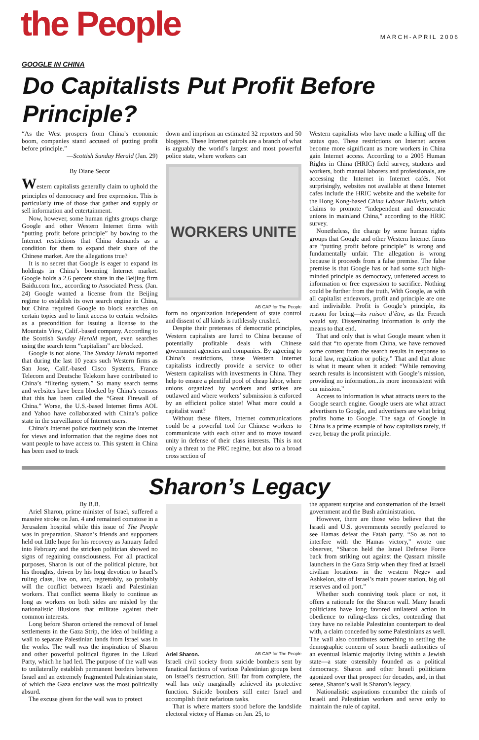the People
MARCH-APRIL 2006
GOOGLE IN CHINA
Do Capitalists Put Profit Before Principle?
“As the West prospers from China’s economic boom, companies stand accused of putting profit before principle.”
—Scottish Sunday Herald (Jan. 29)
By Diane Secor
Western capitalists generally claim to uphold the principles of democracy and free expression. This is particularly true of those that gather and supply or sell information and entertainment.
Now, however, some human rights groups charge Google and other Western Internet firms with “putting profit before principle” by bowing to the Internet restrictions that China demands as a condition for them to expand their share of the Chinese market. Are the allegations true?
It is no secret that Google is eager to expand its holdings in China’s booming Internet market. Google holds a 2.6 percent share in the Beijing firm Baidu.com Inc., according to Associated Press. (Jan. 24) Google wanted a license from the Beijing regime to establish its own search engine in China, but China required Google to block searches on certain topics and to limit access to certain websites as a precondition for issuing a license to the Mountain View, Calif.-based company. According to the Scottish Sunday Herald report, even searches using the search term “capitalism” are blocked.
Google is not alone. The Sunday Herald reported that during the last 10 years such Western firms as San Jose, Calif.-based Cisco Systems, France Telecom and Deutsche Telekom have contributed to China’s “filtering system.” So many search terms and websites have been blocked by China’s censors that this has been called the “Great Firewall of China.” Worse, the U.S.-based Internet firms AOL and Yahoo have collaborated with China’s police state in the surveillance of Internet users.
China’s Internet police routinely scan the Internet for views and information that the regime does not want people to have access to. This system in China has been used to track
down and imprison an estimated 32 reporters and 50 bloggers. These Internet patrols are a branch of what is arguably the world’s largest and most powerful police state, where workers can
WORKERS UNITE
AB CAP for The People
form no organization independent of state control and dissent of all kinds is ruthlessly crushed.
Despite their pretenses of democratic principles, Western capitalists are lured to China because of potentially profitable deals with Chinese government agencies and companies. By agreeing to China’s restrictions, these Western Internet capitalists indirectly provide a service to other Western capitalists with investments in China. They help to ensure a plentiful pool of cheap labor, where unions organized by workers and strikes are outlawed and where workers’ submission is enforced by an efficient police state! What more could a capitalist want?
Without these filters, Internet communications could be a powerful tool for Chinese workers to communicate with each other and to move toward unity in defense of their class interests. This is not only a threat to the PRC regime, but also to a broad cross section of
Western capitalists who have made a killing off the status quo. These restrictions on Internet access become more significant as more workers in China gain Internet access. According to a 2005 Human Rights in China (HRIC) field survey, students and workers, both manual laborers and professionals, are accessing the Internet in Internet cafés. Not surprisingly, websites not available at these Internet cafes include the HRIC website and the website for the Hong Kong-based China Labour Bulletin, which claims to promote “independent and democratic unions in mainland China,” according to the HRIC survey.
Nonetheless, the charge by some human rights groups that Google and other Western Internet firms are “putting profit before principle” is wrong and fundamentally unfair. The allegation is wrong because it proceeds from a false premise. The false premise is that Google has or had some such high-minded principle as democracy, unfettered access to information or free expression to sacrifice. Nothing could be further from the truth. With Google, as with all capitalist endeavors, profit and principle are one and indivisible. Profit is Google’s principle, its reason for being—its raison d’être, as the French would say. Disseminating information is only the means to that end.
That and only that is what Google meant when it said that “to operate from China, we have removed some content from the search results in response to local law, regulation or policy.” That and that alone is what it meant when it added: “While removing search results is inconsistent with Google’s mission, providing no information...is more inconsistent with our mission.”
Access to information is what attracts users to the Google search engine. Google users are what attract advertisers to Google, and advertisers are what bring profits home to Google. The saga of Google in China is a prime example of how capitalists rarely, if ever, betray the profit principle.
Sharon’s Legacy
By B.B.
Ariel Sharon, prime minister of Israel, suffered a massive stroke on Jan. 4 and remained comatose in a Jerusalem hospital while this issue of The People was in preparation. Sharon’s friends and supporters held out little hope for his recovery as January faded into February and the stricken politician showed no signs of regaining consciousness. For all practical purposes, Sharon is out of the political picture, but his thoughts, driven by his long devotion to Israel’s ruling class, live on, and, regrettably, so probably will the conflict between Israeli and Palestinian workers. That conflict seems likely to continue as long as workers on both sides are misled by the nationalistic illusions that militate against their common interests.
Long before Sharon ordered the removal of Israel settlements in the Gaza Strip, the idea of building a wall to separate Palestinian lands from Israel was in the works. The wall was the inspiration of Sharon and other powerful political figures in the Likud Party, which he had led. The purpose of the wall was to unilaterally establish permanent borders between Israel and an extremely fragmented Palestinian state, of which the Gaza enclave was the most politically absurd.
The excuse given for the wall was to protect
Ariel Sharon. AB CAP for The People
Israeli civil society from suicide bombers sent by fanatical factions of various Palestinian groups bent on Israel’s destruction. Still far from complete, the wall has only marginally achieved its protective function. Suicide bombers still enter Israel and accomplish their nefarious tasks.
That is where matters stood before the landslide electoral victory of Hamas on Jan. 25, to
the apparent surprise and consternation of the Israeli government and the Bush administration.
However, there are those who believe that the Israeli and U.S. governments secretly preferred to see Hamas defeat the Fatah party. “So as not to interfere with the Hamas victory,” wrote one observer, “Sharon held the Israel Defense Force back from striking out against the Qassam missile launchers in the Gaza Strip when they fired at Israeli civilian locations in the western Negev and Ashkelon, site of Israel’s main power station, big oil reserves and oil port.”
Whether such conniving took place or not, it offers a rationale for the Sharon wall. Many Israeli politicians have long favored unilateral action in obedience to ruling-class circles, contending that they have no reliable Palestinian counterpart to deal with, a claim conceded by some Palestinians as well. The wall also contributes something to settling the demographic concern of some Israeli authorities of an eventual Islamic majority living within a Jewish state—a state ostensibly founded as a political democracy. Sharon and other Israeli politicians agonized over that prospect for decades, and, in that sense, Sharon’s wall is Sharon’s legacy.
Nationalistic aspirations encumber the minds of Israeli and Palestinian workers and serve only to maintain the rule of capital.